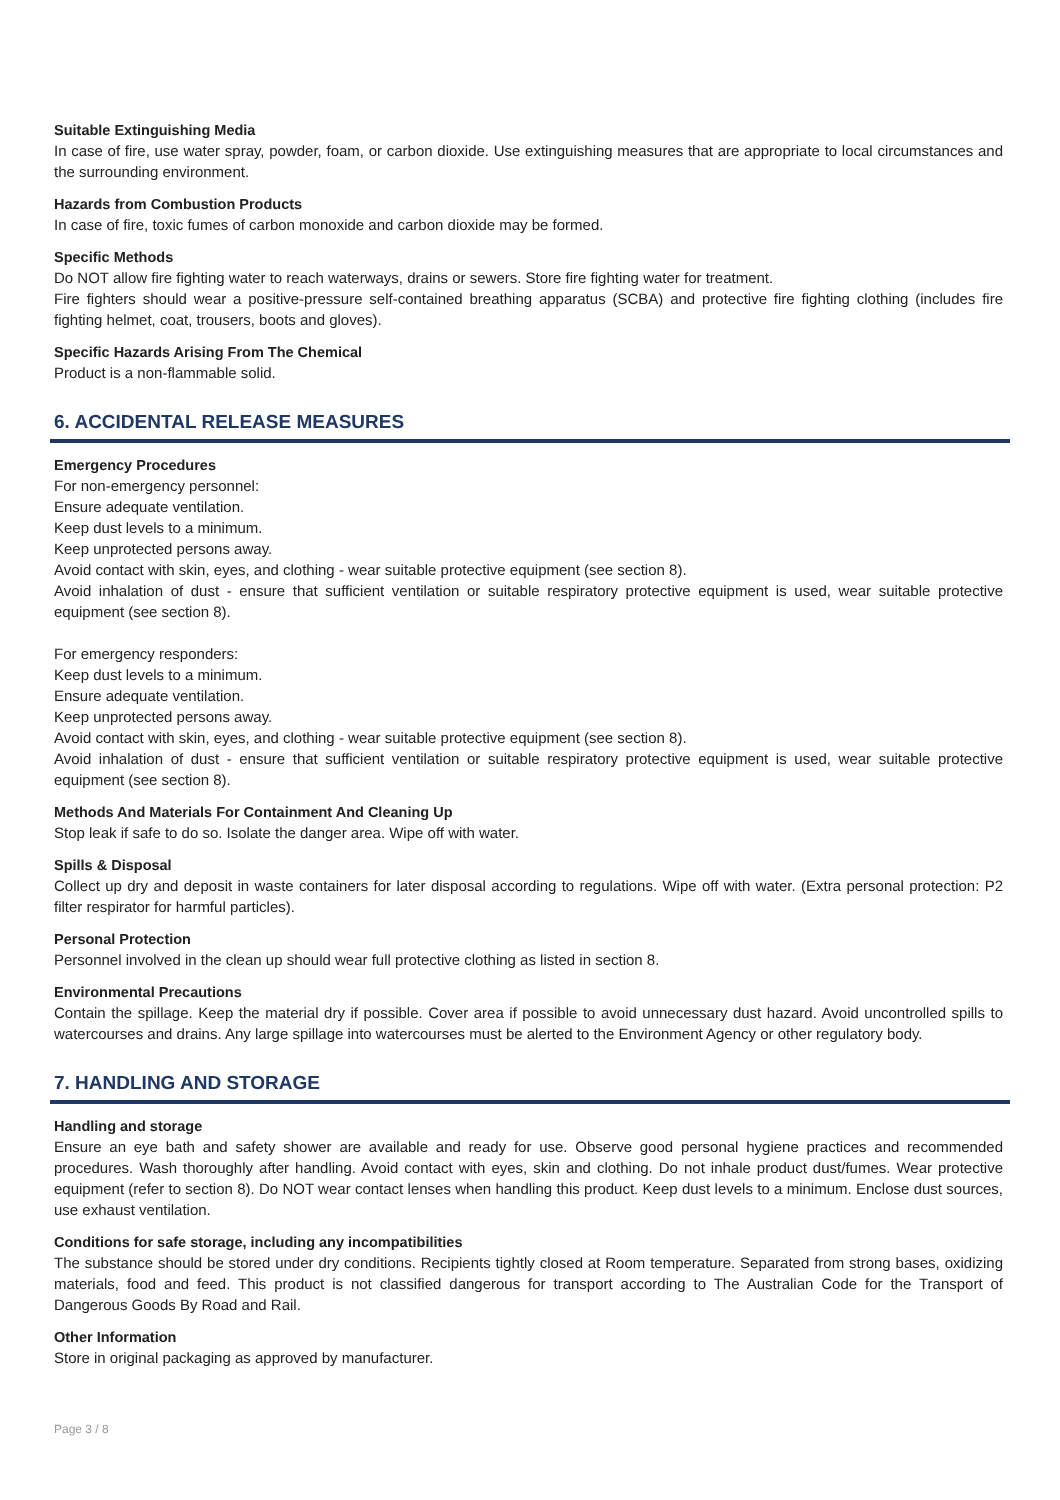Suitable Extinguishing Media
In case of fire, use water spray, powder, foam, or carbon dioxide. Use extinguishing measures that are appropriate to local circumstances and the surrounding environment.
Hazards from Combustion Products
In case of fire, toxic fumes of carbon monoxide and carbon dioxide may be formed.
Specific Methods
Do NOT allow fire fighting water to reach waterways, drains or sewers. Store fire fighting water for treatment.
Fire fighters should wear a positive-pressure self-contained breathing apparatus (SCBA) and protective fire fighting clothing (includes fire fighting helmet, coat, trousers, boots and gloves).
Specific Hazards Arising From The Chemical
Product is a non-flammable solid.
6. ACCIDENTAL RELEASE MEASURES
Emergency Procedures
For non-emergency personnel:
Ensure adequate ventilation.
Keep dust levels to a minimum.
Keep unprotected persons away.
Avoid contact with skin, eyes, and clothing - wear suitable protective equipment (see section 8).
Avoid inhalation of dust - ensure that sufficient ventilation or suitable respiratory protective equipment is used, wear suitable protective equipment (see section 8).
For emergency responders:
Keep dust levels to a minimum.
Ensure adequate ventilation.
Keep unprotected persons away.
Avoid contact with skin, eyes, and clothing - wear suitable protective equipment (see section 8).
Avoid inhalation of dust - ensure that sufficient ventilation or suitable respiratory protective equipment is used, wear suitable protective equipment (see section 8).
Methods And Materials For Containment And Cleaning Up
Stop leak if safe to do so. Isolate the danger area. Wipe off with water.
Spills & Disposal
Collect up dry and deposit in waste containers for later disposal according to regulations. Wipe off with water. (Extra personal protection: P2 filter respirator for harmful particles).
Personal Protection
Personnel involved in the clean up should wear full protective clothing as listed in section 8.
Environmental Precautions
Contain the spillage. Keep the material dry if possible. Cover area if possible to avoid unnecessary dust hazard. Avoid uncontrolled spills to watercourses and drains. Any large spillage into watercourses must be alerted to the Environment Agency or other regulatory body.
7. HANDLING AND STORAGE
Handling and storage
Ensure an eye bath and safety shower are available and ready for use. Observe good personal hygiene practices and recommended procedures. Wash thoroughly after handling. Avoid contact with eyes, skin and clothing. Do not inhale product dust/fumes. Wear protective equipment (refer to section 8). Do NOT wear contact lenses when handling this product. Keep dust levels to a minimum. Enclose dust sources, use exhaust ventilation.
Conditions for safe storage, including any incompatibilities
The substance should be stored under dry conditions. Recipients tightly closed at Room temperature. Separated from strong bases, oxidizing materials, food and feed. This product is not classified dangerous for transport according to The Australian Code for the Transport of Dangerous Goods By Road and Rail.
Other Information
Store in original packaging as approved by manufacturer.
Page 3 / 8